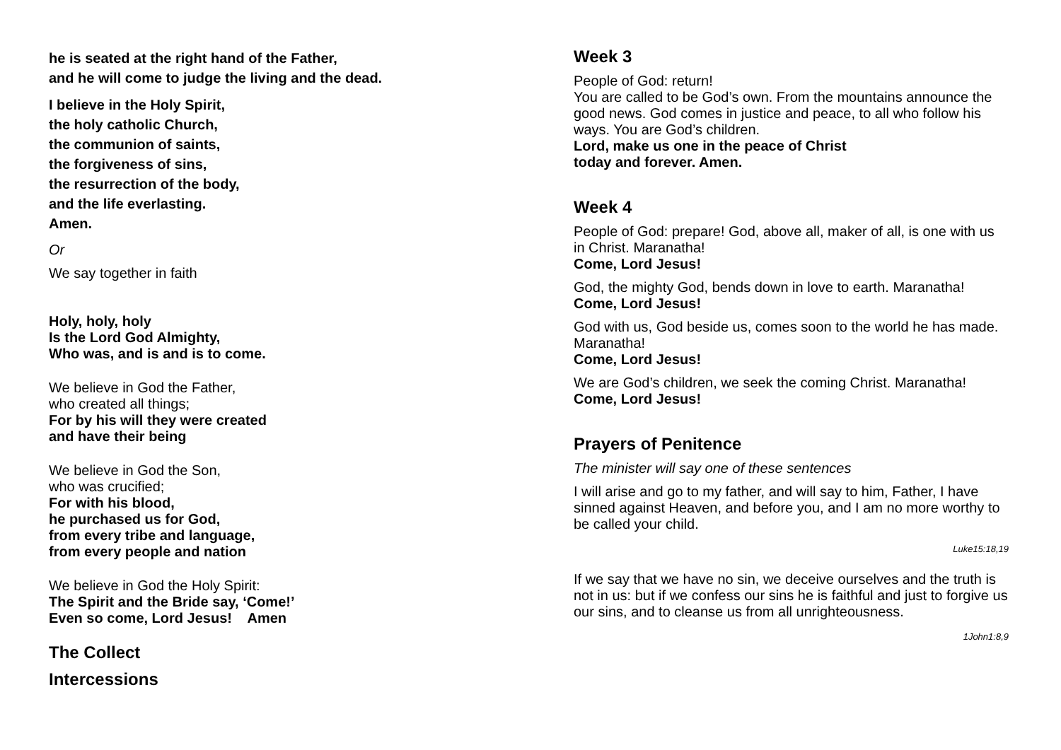he is seated at the right hand of the Father,
and he will come to judge the living and the dead.
I believe in the Holy Spirit,
the holy catholic Church,
the communion of saints,
the forgiveness of sins,
the resurrection of the body,
and the life everlasting.
Amen.
Or
We say together in faith
Holy, holy, holy
Is the Lord God Almighty,
Who was, and is and is to come.
We believe in God the Father,
who created all things;
For by his will they were created
and have their being
We believe in God the Son,
who was crucified;
For with his blood,
he purchased us for God,
from every tribe and language,
from every people and nation
We believe in God the Holy Spirit:
The Spirit and the Bride say, ‘Come!’
Even so come, Lord Jesus! Amen
The Collect
Intercessions
Week 3
People of God: return!
You are called to be God’s own. From the mountains announce the good news. God comes in justice and peace, to all who follow his ways. You are God’s children.
Lord, make us one in the peace of Christ
today and forever. Amen.
Week 4
People of God: prepare! God, above all, maker of all, is one with us in Christ. Maranatha!
Come, Lord Jesus!
God, the mighty God, bends down in love to earth. Maranatha!
Come, Lord Jesus!
God with us, God beside us, comes soon to the world he has made. Maranatha!
Come, Lord Jesus!
We are God’s children, we seek the coming Christ. Maranatha!
Come, Lord Jesus!
Prayers of Penitence
The minister will say one of these sentences
I will arise and go to my father, and will say to him, Father, I have sinned against Heaven, and before you, and I am no more worthy to be called your child.
Luke15:18,19
If we say that we have no sin, we deceive ourselves and the truth is not in us: but if we confess our sins he is faithful and just to forgive us our sins, and to cleanse us from all unrighteousness.
1John1:8,9